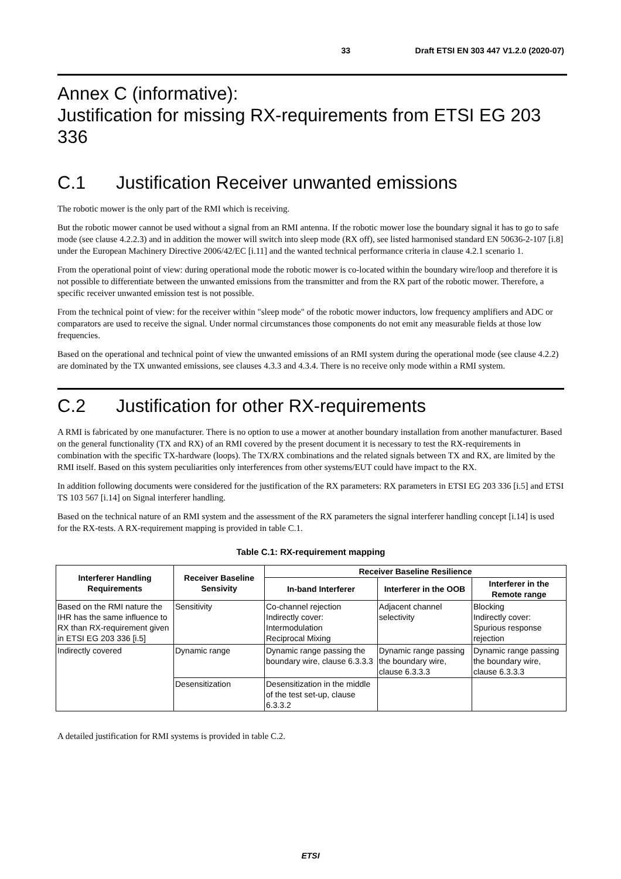33 Draft ETSI EN 303 447 V1.2.0 (2020-07)
Annex C (informative):
Justification for missing RX-requirements from ETSI EG 203 336
C.1 Justification Receiver unwanted emissions
The robotic mower is the only part of the RMI which is receiving.
But the robotic mower cannot be used without a signal from an RMI antenna. If the robotic mower lose the boundary signal it has to go to safe mode (see clause 4.2.2.3) and in addition the mower will switch into sleep mode (RX off), see listed harmonised standard EN 50636-2-107 [i.8] under the European Machinery Directive 2006/42/EC [i.11] and the wanted technical performance criteria in clause 4.2.1 scenario 1.
From the operational point of view: during operational mode the robotic mower is co-located within the boundary wire/loop and therefore it is not possible to differentiate between the unwanted emissions from the transmitter and from the RX part of the robotic mower. Therefore, a specific receiver unwanted emission test is not possible.
From the technical point of view: for the receiver within "sleep mode" of the robotic mower inductors, low frequency amplifiers and ADC or comparators are used to receive the signal. Under normal circumstances those components do not emit any measurable fields at those low frequencies.
Based on the operational and technical point of view the unwanted emissions of an RMI system during the operational mode (see clause 4.2.2) are dominated by the TX unwanted emissions, see clauses 4.3.3 and 4.3.4. There is no receive only mode within a RMI system.
C.2 Justification for other RX-requirements
A RMI is fabricated by one manufacturer. There is no option to use a mower at another boundary installation from another manufacturer. Based on the general functionality (TX and RX) of an RMI covered by the present document it is necessary to test the RX-requirements in combination with the specific TX-hardware (loops). The TX/RX combinations and the related signals between TX and RX, are limited by the RMI itself. Based on this system peculiarities only interferences from other systems/EUT could have impact to the RX.
In addition following documents were considered for the justification of the RX parameters: RX parameters in ETSI EG 203 336 [i.5] and ETSI TS 103 567 [i.14] on Signal interferer handling.
Based on the technical nature of an RMI system and the assessment of the RX parameters the signal interferer handling concept [i.14] is used for the RX-tests. A RX-requirement mapping is provided in table C.1.
Table C.1: RX-requirement mapping
| Interferer Handling Requirements | Receiver Baseline Sensivity | Receiver Baseline Resilience | | |
| --- | --- | --- | --- | --- |
| | | In-band Interferer | Interferer in the OOB | Interferer in the Remote range |
| Based on the RMI nature the IHR has the same influence to RX than RX-requirement given in ETSI EG 203 336 [i.5] | Sensitivity | Co-channel rejection Indirectly cover: Intermodulation Reciprocal Mixing | Adjacent channel selectivity | Blocking Indirectly cover: Spurious response rejection |
| Indirectly covered | Dynamic range | Dynamic range passing the boundary wire, clause 6.3.3.3 | Dynamic range passing the boundary wire, clause 6.3.3.3 | Dynamic range passing the boundary wire, clause 6.3.3.3 |
| | Desensitization | Desensitization in the middle of the test set-up, clause 6.3.3.2 | | |
A detailed justification for RMI systems is provided in table C.2.
ETSI